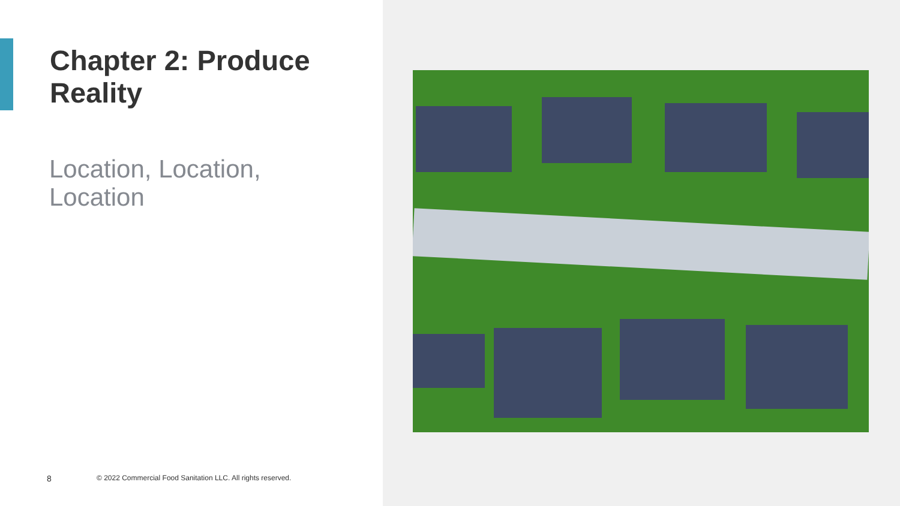Chapter 2: Produce
Reality
Location, Location,
Location
8
© 2022 Commercial Food Sanitation LLC. All rights reserved.